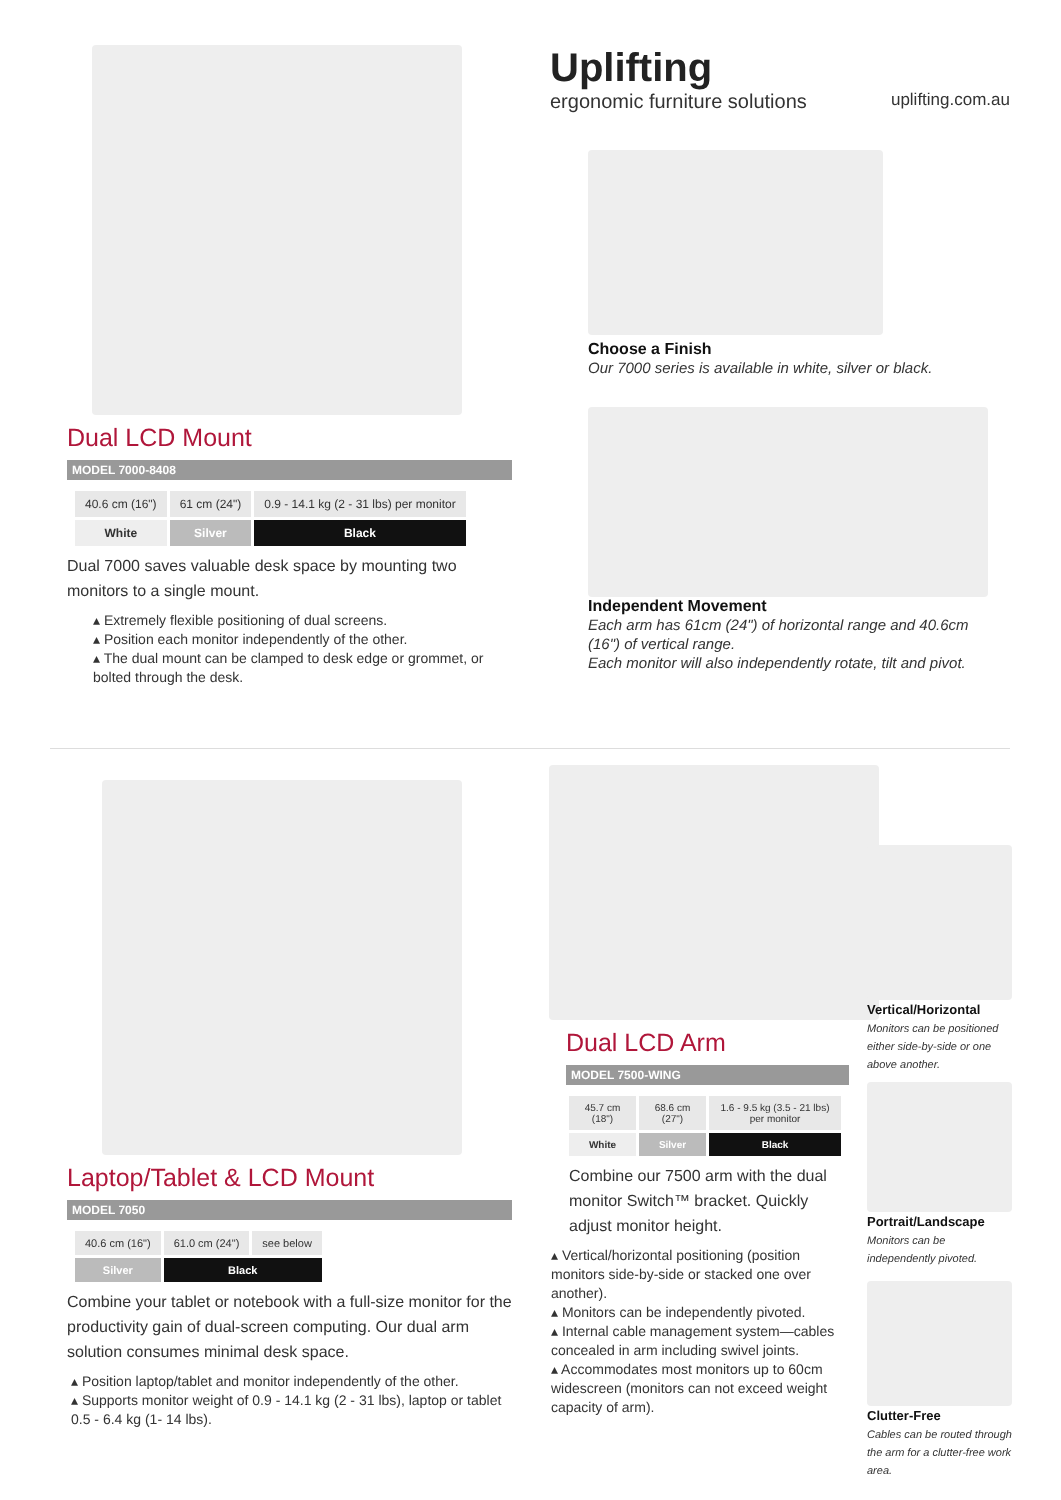Uplifting
ergonomic furniture solutions uplifting.com.au
Dual LCD Mount
MODEL 7000-8408
| 40.6 cm (16") | 61 cm (24") | 0.9 - 14.1 kg (2 - 31 lbs) per monitor |
| White | Silver | Black |
Dual 7000 saves valuable desk space by mounting two monitors to a single mount.
▴ Extremely flexible positioning of dual screens.
▴ Position each monitor independently of the other.
▴ The dual mount can be clamped to desk edge or grommet, or bolted through the desk.
Choose a Finish
Our 7000 series is available in white, silver or black.
Independent Movement
Each arm has 61cm (24") of horizontal range and 40.6cm (16") of vertical range.
Each monitor will also independently rotate, tilt and pivot.
Laptop/Tablet & LCD Mount
MODEL 7050
| 40.6 cm (16") | 61.0 cm (24") | see below |
| Silver | Black | |
Combine your tablet or notebook with a full-size monitor for the productivity gain of dual-screen computing. Our dual arm solution consumes minimal desk space.
▴ Position laptop/tablet and monitor independently of the other.
▴ Supports monitor weight of 0.9 - 14.1 kg (2 - 31 lbs), laptop or tablet 0.5 - 6.4 kg (1- 14 lbs).
Dual LCD Arm
MODEL 7500-WING
| 45.7 cm (18") | 68.6 cm (27") | 1.6 - 9.5 kg (3.5 - 21 lbs) per monitor |
| White | Silver | Black |
Combine our 7500 arm with the dual monitor Switch™ bracket. Quickly adjust monitor height.
▴ Vertical/horizontal positioning (position monitors side-by-side or stacked one over another).
▴ Monitors can be independently pivoted.
▴ Internal cable management system—cables concealed in arm including swivel joints.
▴ Accommodates most monitors up to 60cm widescreen (monitors can not exceed weight capacity of arm).
Vertical/Horizontal
Monitors can be positioned either side-by-side or one above another.
Portrait/Landscape
Monitors can be independently pivoted.
Clutter-Free
Cables can be routed through the arm for a clutter-free work area.